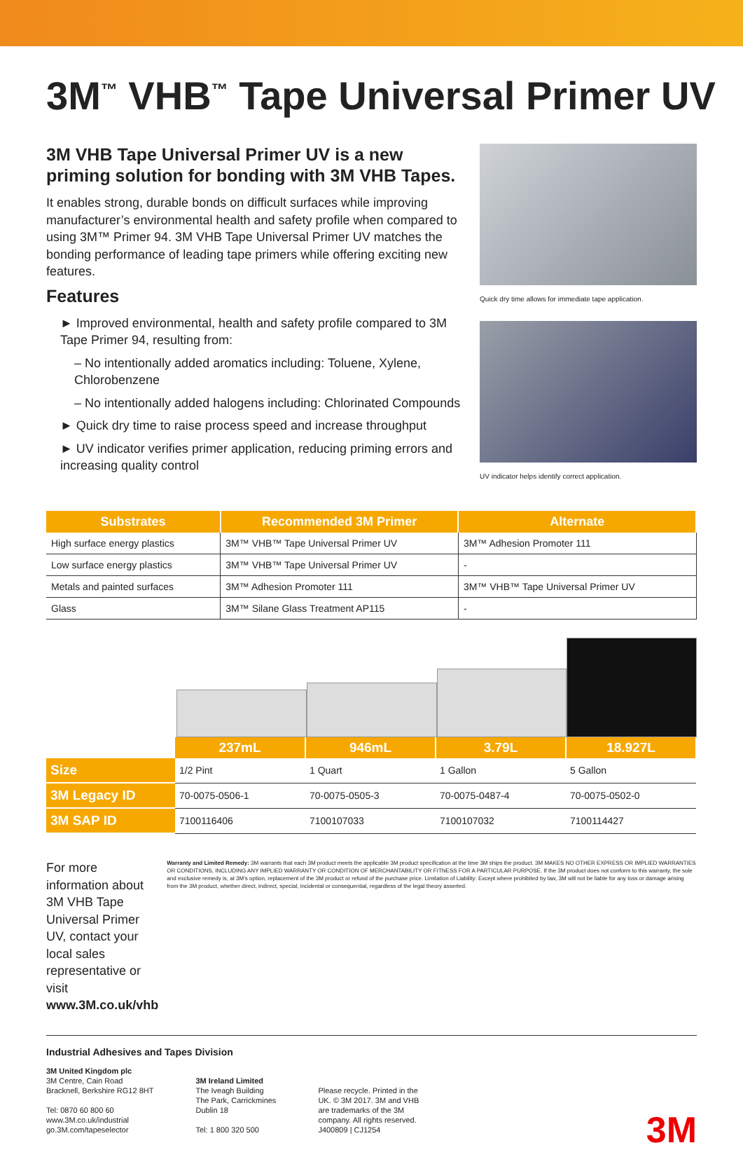3M<sup>™</sup> VHB<sup>™</sup> Tape Universal Primer UV
3M VHB Tape Universal Primer UV is a new priming solution for bonding with 3M VHB Tapes.
It enables strong, durable bonds on difficult surfaces while improving manufacturer’s environmental health and safety profile when compared to using 3M™ Primer 94. 3M VHB Tape Universal Primer UV matches the bonding performance of leading tape primers while offering exciting new features.
Features
► Improved environmental, health and safety profile compared to 3M Tape Primer 94, resulting from:
– No intentionally added aromatics including: Toluene, Xylene, Chlorobenzene
– No intentionally added halogens including: Chlorinated Compounds
► Quick dry time to raise process speed and increase throughput
► UV indicator verifies primer application, reducing priming errors and increasing quality control
Quick dry time allows for immediate tape application.
UV indicator helps identify correct application.
| Substrates | Recommended 3M Primer | Alternate |
| --- | --- | --- |
| High surface energy plastics | 3M™ VHB™ Tape Universal Primer UV | 3M™ Adhesion Promoter 111 |
| Low surface energy plastics | 3M™ VHB™ Tape Universal Primer UV | - |
| Metals and painted surfaces | 3M™ Adhesion Promoter 111 | 3M™ VHB™ Tape Universal Primer UV |
| Glass | 3M™ Silane Glass Treatment AP115 | - |
| | 237mL | 946mL | 3.79L | 18.927L |
| Size | 1/2 Pint | 1 Quart | 1 Gallon | 5 Gallon |
| 3M Legacy ID | 70-0075-0506-1 | 70-0075-0505-3 | 70-0075-0487-4 | 70-0075-0502-0 |
| 3M SAP ID | 7100116406 | 7100107033 | 7100107032 | 7100114427 |
For more information about 3M VHB Tape Universal Primer UV, contact your local sales representative or visit www.3M.co.uk/vhb
Warranty and Limited Remedy: 3M warrants that each 3M product meets the applicable 3M product specification at the time 3M ships the product. 3M MAKES NO OTHER EXPRESS OR IMPLIED WARRANTIES OR CONDITIONS, INCLUDING ANY IMPLIED WARRANTY OR CONDITION OF MERCHANTABILITY OR FITNESS FOR A PARTICULAR PURPOSE. If the 3M product does not conform to this warranty, the sole and exclusive remedy is, at 3M’s option, replacement of the 3M product or refund of the purchase price. Limitation of Liability: Except where prohibited by law, 3M will not be liable for any loss or damage arising from the 3M product, whether direct, indirect, special, incidental or consequential, regardless of the legal theory asserted.
Industrial Adhesives and Tapes Division
3M United Kingdom plc
3M Centre, Cain Road
Bracknell, Berkshire RG12 8HT
Tel: 0870 60 800 60
www.3M.co.uk/industrial
go.3M.com/tapeselector
3M Ireland Limited
The Iveagh Building
The Park, Carrickmines
Dublin 18
Tel: 1 800 320 500
Please recycle. Printed in the
UK. © 3M 2017. 3M and VHB
are trademarks of the 3M
company. All rights reserved.
J400809 | CJ1254
3M